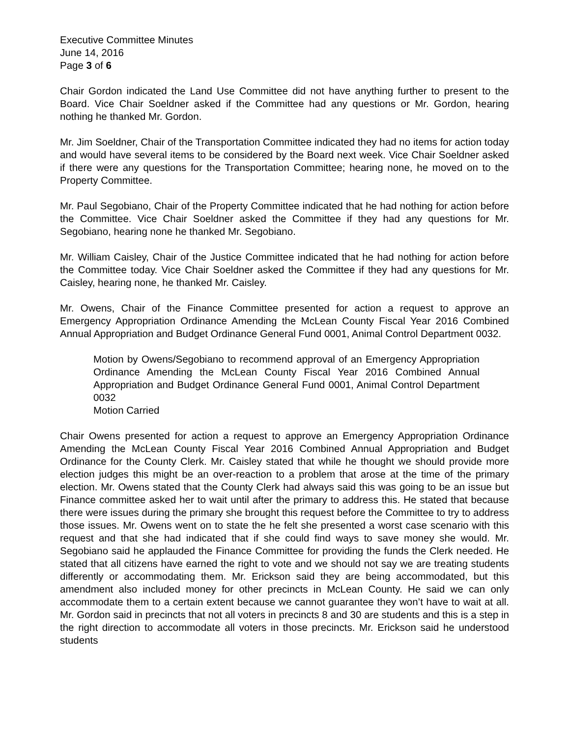Executive Committee Minutes
June 14, 2016
Page 3 of 6
Chair Gordon indicated the Land Use Committee did not have anything further to present to the Board. Vice Chair Soeldner asked if the Committee had any questions or Mr. Gordon, hearing nothing he thanked Mr. Gordon.
Mr. Jim Soeldner, Chair of the Transportation Committee indicated they had no items for action today and would have several items to be considered by the Board next week. Vice Chair Soeldner asked if there were any questions for the Transportation Committee; hearing none, he moved on to the Property Committee.
Mr. Paul Segobiano, Chair of the Property Committee indicated that he had nothing for action before the Committee. Vice Chair Soeldner asked the Committee if they had any questions for Mr. Segobiano, hearing none he thanked Mr. Segobiano.
Mr. William Caisley, Chair of the Justice Committee indicated that he had nothing for action before the Committee today. Vice Chair Soeldner asked the Committee if they had any questions for Mr. Caisley, hearing none, he thanked Mr. Caisley.
Mr. Owens, Chair of the Finance Committee presented for action a request to approve an Emergency Appropriation Ordinance Amending the McLean County Fiscal Year 2016 Combined Annual Appropriation and Budget Ordinance General Fund 0001, Animal Control Department 0032.
Motion by Owens/Segobiano to recommend approval of an Emergency Appropriation Ordinance Amending the McLean County Fiscal Year 2016 Combined Annual Appropriation and Budget Ordinance General Fund 0001, Animal Control Department 0032
Motion Carried
Chair Owens presented for action a request to approve an Emergency Appropriation Ordinance Amending the McLean County Fiscal Year 2016 Combined Annual Appropriation and Budget Ordinance for the County Clerk. Mr. Caisley stated that while he thought we should provide more election judges this might be an over-reaction to a problem that arose at the time of the primary election. Mr. Owens stated that the County Clerk had always said this was going to be an issue but Finance committee asked her to wait until after the primary to address this. He stated that because there were issues during the primary she brought this request before the Committee to try to address those issues. Mr. Owens went on to state the he felt she presented a worst case scenario with this request and that she had indicated that if she could find ways to save money she would. Mr. Segobiano said he applauded the Finance Committee for providing the funds the Clerk needed. He stated that all citizens have earned the right to vote and we should not say we are treating students differently or accommodating them. Mr. Erickson said they are being accommodated, but this amendment also included money for other precincts in McLean County. He said we can only accommodate them to a certain extent because we cannot guarantee they won’t have to wait at all. Mr. Gordon said in precincts that not all voters in precincts 8 and 30 are students and this is a step in the right direction to accommodate all voters in those precincts. Mr. Erickson said he understood students